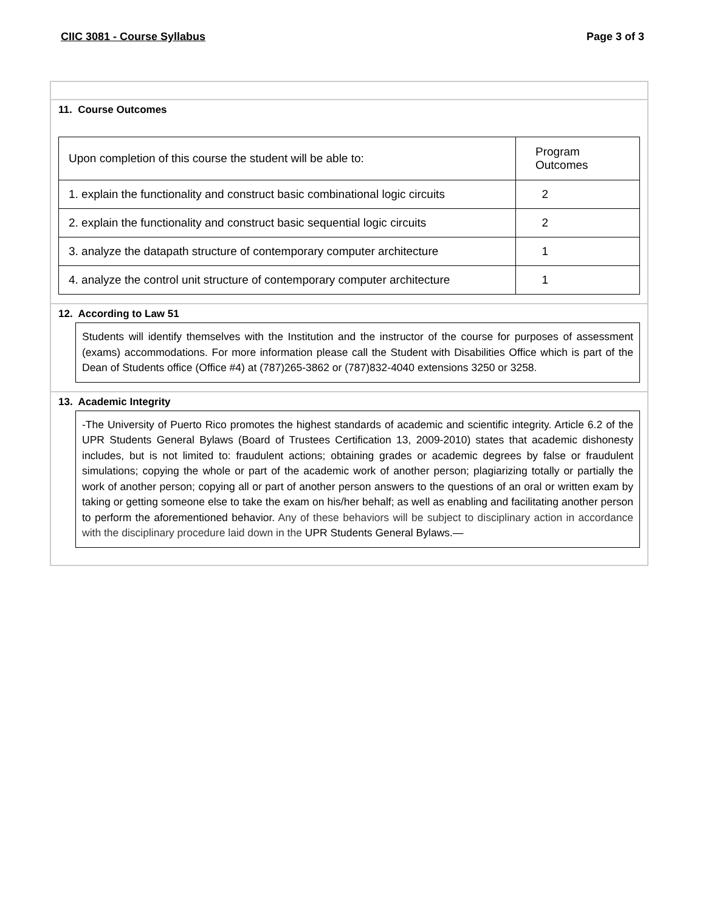CIIC 3081 - Course Syllabus Page 3 of 3
11. Course Outcomes
| Upon completion of this course the student will be able to: | Program Outcomes |
| 1. explain the functionality and construct basic combinational logic circuits | 2 |
| 2. explain the functionality and construct basic sequential logic circuits | 2 |
| 3. analyze the datapath structure of contemporary computer architecture | 1 |
| 4. analyze the control unit structure of contemporary computer architecture | 1 |
12. According to Law 51
Students will identify themselves with the Institution and the instructor of the course for purposes of assessment (exams) accommodations. For more information please call the Student with Disabilities Office which is part of the Dean of Students office (Office #4) at (787)265-3862 or (787)832-4040 extensions 3250 or 3258.
13. Academic Integrity
-The University of Puerto Rico promotes the highest standards of academic and scientific integrity. Article 6.2 of the UPR Students General Bylaws (Board of Trustees Certification 13, 2009-2010) states that academic dishonesty includes, but is not limited to: fraudulent actions; obtaining grades or academic degrees by false or fraudulent simulations; copying the whole or part of the academic work of another person; plagiarizing totally or partially the work of another person; copying all or part of another person answers to the questions of an oral or written exam by taking or getting someone else to take the exam on his/her behalf; as well as enabling and facilitating another person to perform the aforementioned behavior. Any of these behaviors will be subject to disciplinary action in accordance with the disciplinary procedure laid down in the UPR Students General Bylaws.—